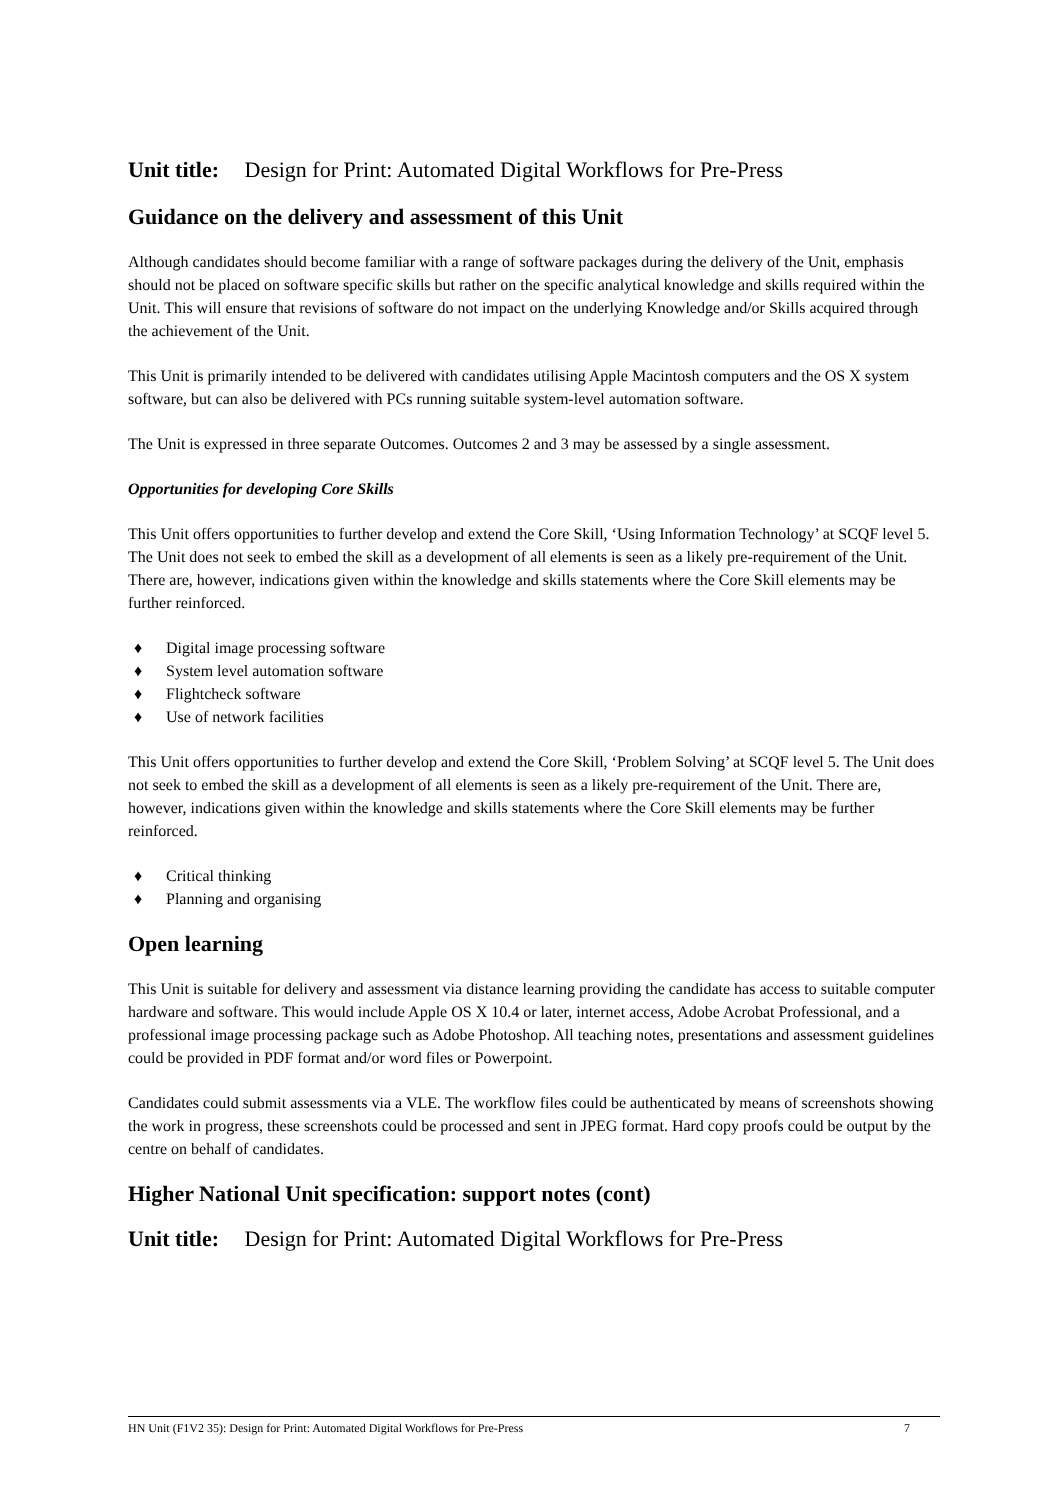Unit title: Design for Print: Automated Digital Workflows for Pre-Press
Guidance on the delivery and assessment of this Unit
Although candidates should become familiar with a range of software packages during the delivery of the Unit, emphasis should not be placed on software specific skills but rather on the specific analytical knowledge and skills required within the Unit. This will ensure that revisions of software do not impact on the underlying Knowledge and/or Skills acquired through the achievement of the Unit.
This Unit is primarily intended to be delivered with candidates utilising Apple Macintosh computers and the OS X system software, but can also be delivered with PCs running suitable system-level automation software.
The Unit is expressed in three separate Outcomes. Outcomes 2 and 3 may be assessed by a single assessment.
Opportunities for developing Core Skills
This Unit offers opportunities to further develop and extend the Core Skill, ‘Using Information Technology’ at SCQF level 5. The Unit does not seek to embed the skill as a development of all elements is seen as a likely pre-requirement of the Unit. There are, however, indications given within the knowledge and skills statements where the Core Skill elements may be further reinforced.
♦ Digital image processing software
♦ System level automation software
♦ Flightcheck software
♦ Use of network facilities
This Unit offers opportunities to further develop and extend the Core Skill, ‘Problem Solving’ at SCQF level 5. The Unit does not seek to embed the skill as a development of all elements is seen as a likely pre-requirement of the Unit. There are, however, indications given within the knowledge and skills statements where the Core Skill elements may be further reinforced.
♦ Critical thinking
♦ Planning and organising
Open learning
This Unit is suitable for delivery and assessment via distance learning providing the candidate has access to suitable computer hardware and software. This would include Apple OS X 10.4 or later, internet access, Adobe Acrobat Professional, and a professional image processing package such as Adobe Photoshop. All teaching notes, presentations and assessment guidelines could be provided in PDF format and/or word files or Powerpoint.
Candidates could submit assessments via a VLE. The workflow files could be authenticated by means of screenshots showing the work in progress, these screenshots could be processed and sent in JPEG format. Hard copy proofs could be output by the centre on behalf of candidates.
Higher National Unit specification: support notes (cont)
Unit title: Design for Print: Automated Digital Workflows for Pre-Press
HN Unit (F1V2 35): Design for Print: Automated Digital Workflows for Pre-Press 7